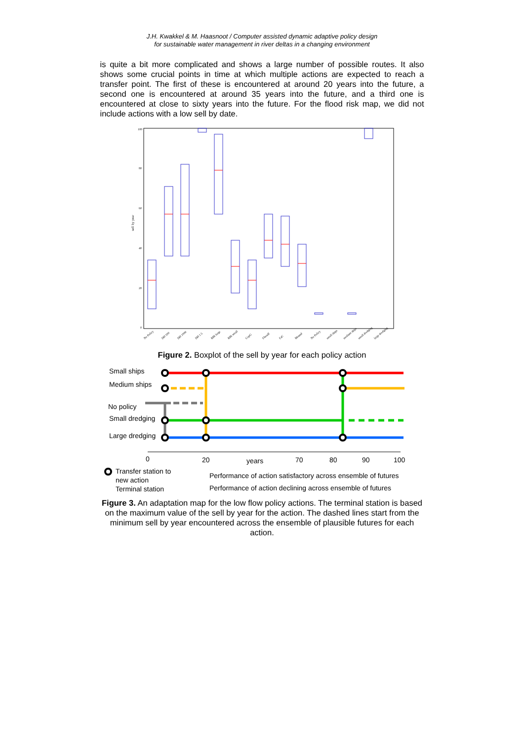J.H. Kwakkel & M. Haasnoot / Computer assisted dynamic adaptive policy design
for sustainable water management in river deltas in a changing environment
is quite a bit more complicated and shows a large number of possible routes. It also shows some crucial points in time at which multiple actions are expected to reach a transfer point. The first of these is encountered at around 20 years into the future, a second one is encountered at around 35 years into the future, and a third one is encountered at close to sixty years into the future. For the flood risk map, we did not include actions with a low sell by date.
sell by year
100
80
60
40
20
0
No Policy
DH 500
DH 1000
DH 1.5
RfR large
RfR small
CopG
Fluoafl
FaC
Mound
No Policy
small ships
medium ships
small dredging
large dredging
Figure 2. Boxplot of the sell by year for each policy action
Small ships
Medium ships
No policy
Small dredging
Large dredging
0
20
years
70
80
90
100
Transfer station to
new action
Terminal station
Performance of action satisfactory across ensemble of futures
Performance of action declining across ensemble of futures
Figure 3. An adaptation map for the low flow policy actions. The terminal station is based on the maximum value of the sell by year for the action. The dashed lines start from the minimum sell by year encountered across the ensemble of plausible futures for each action.